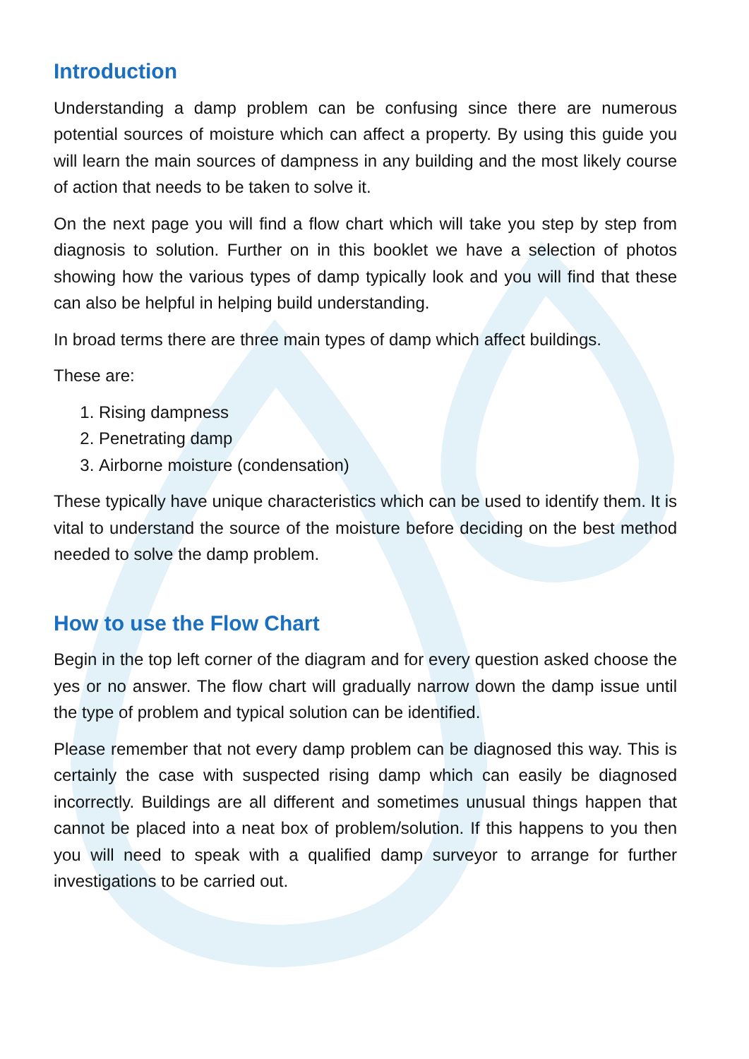Introduction
Understanding a damp problem can be confusing since there are numerous potential sources of moisture which can affect a property. By using this guide you will learn the main sources of dampness in any building and the most likely course of action that needs to be taken to solve it.
On the next page you will find a flow chart which will take you step by step from diagnosis to solution. Further on in this booklet we have a selection of photos showing how the various types of damp typically look and you will find that these can also be helpful in helping build understanding.
In broad terms there are three main types of damp which affect buildings.
These are:
1. Rising dampness
2. Penetrating damp
3. Airborne moisture (condensation)
These typically have unique characteristics which can be used to identify them. It is vital to understand the source of the moisture before deciding on the best method needed to solve the damp problem.
How to use the Flow Chart
Begin in the top left corner of the diagram and for every question asked choose the yes or no answer. The flow chart will gradually narrow down the damp issue until the type of problem and typical solution can be identified.
Please remember that not every damp problem can be diagnosed this way. This is certainly the case with suspected rising damp which can easily be diagnosed incorrectly. Buildings are all different and sometimes unusual things happen that cannot be placed into a neat box of problem/solution. If this happens to you then you will need to speak with a qualified damp surveyor to arrange for further investigations to be carried out.